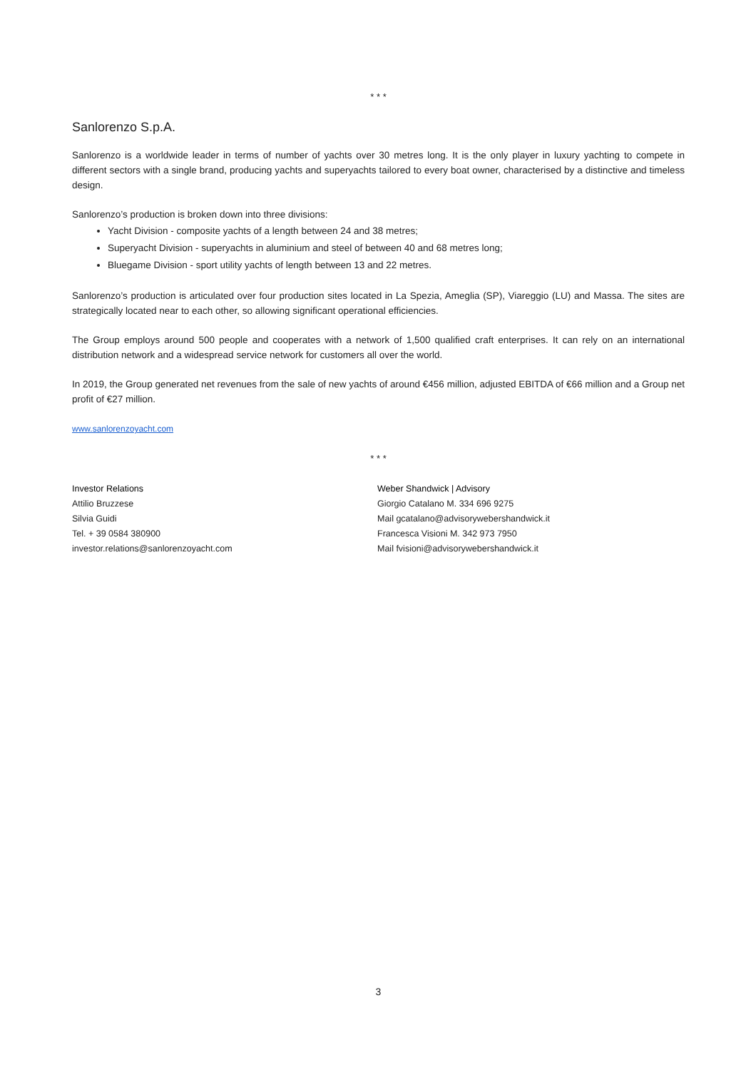* * *
Sanlorenzo S.p.A.
Sanlorenzo is a worldwide leader in terms of number of yachts over 30 metres long. It is the only player in luxury yachting to compete in different sectors with a single brand, producing yachts and superyachts tailored to every boat owner, characterised by a distinctive and timeless design.
Sanlorenzo’s production is broken down into three divisions:
Yacht Division - composite yachts of a length between 24 and 38 metres;
Superyacht Division - superyachts in aluminium and steel of between 40 and 68 metres long;
Bluegame Division - sport utility yachts of length between 13 and 22 metres.
Sanlorenzo’s production is articulated over four production sites located in La Spezia, Ameglia (SP), Viareggio (LU) and Massa. The sites are strategically located near to each other, so allowing significant operational efficiencies.
The Group employs around 500 people and cooperates with a network of 1,500 qualified craft enterprises. It can rely on an international distribution network and a widespread service network for customers all over the world.
In 2019, the Group generated net revenues from the sale of new yachts of around €456 million, adjusted EBITDA of €66 million and a Group net profit of €27 million.
www.sanlorenzoyacht.com
* * *
Investor Relations
Attilio Bruzzese
Silvia Guidi
Tel. + 39 0584 380900
investor.relations@sanlorenzoyacht.com
Weber Shandwick | Advisory
Giorgio Catalano M. 334 696 9275
Mail gcatalano@advisorywebershandwick.it
Francesca Visioni M. 342 973 7950
Mail fvisioni@advisorywebershandwick.it
3